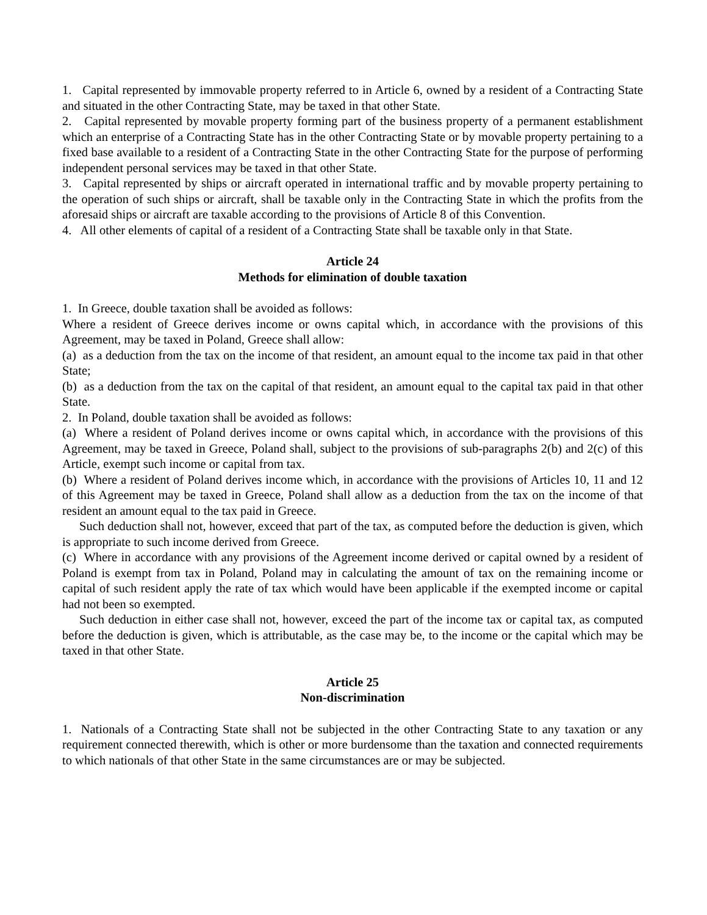1. Capital represented by immovable property referred to in Article 6, owned by a resident of a Contracting State and situated in the other Contracting State, may be taxed in that other State.
2. Capital represented by movable property forming part of the business property of a permanent establishment which an enterprise of a Contracting State has in the other Contracting State or by movable property pertaining to a fixed base available to a resident of a Contracting State in the other Contracting State for the purpose of performing independent personal services may be taxed in that other State.
3. Capital represented by ships or aircraft operated in international traffic and by movable property pertaining to the operation of such ships or aircraft, shall be taxable only in the Contracting State in which the profits from the aforesaid ships or aircraft are taxable according to the provisions of Article 8 of this Convention.
4. All other elements of capital of a resident of a Contracting State shall be taxable only in that State.
Article 24
Methods for elimination of double taxation
1. In Greece, double taxation shall be avoided as follows:
Where a resident of Greece derives income or owns capital which, in accordance with the provisions of this Agreement, may be taxed in Poland, Greece shall allow:
(a) as a deduction from the tax on the income of that resident, an amount equal to the income tax paid in that other State;
(b) as a deduction from the tax on the capital of that resident, an amount equal to the capital tax paid in that other State.
2. In Poland, double taxation shall be avoided as follows:
(a) Where a resident of Poland derives income or owns capital which, in accordance with the provisions of this Agreement, may be taxed in Greece, Poland shall, subject to the provisions of sub-paragraphs 2(b) and 2(c) of this Article, exempt such income or capital from tax.
(b) Where a resident of Poland derives income which, in accordance with the provisions of Articles 10, 11 and 12 of this Agreement may be taxed in Greece, Poland shall allow as a deduction from the tax on the income of that resident an amount equal to the tax paid in Greece.
Such deduction shall not, however, exceed that part of the tax, as computed before the deduction is given, which is appropriate to such income derived from Greece.
(c) Where in accordance with any provisions of the Agreement income derived or capital owned by a resident of Poland is exempt from tax in Poland, Poland may in calculating the amount of tax on the remaining income or capital of such resident apply the rate of tax which would have been applicable if the exempted income or capital had not been so exempted.
Such deduction in either case shall not, however, exceed the part of the income tax or capital tax, as computed before the deduction is given, which is attributable, as the case may be, to the income or the capital which may be taxed in that other State.
Article 25
Non-discrimination
1. Nationals of a Contracting State shall not be subjected in the other Contracting State to any taxation or any requirement connected therewith, which is other or more burdensome than the taxation and connected requirements to which nationals of that other State in the same circumstances are or may be subjected.